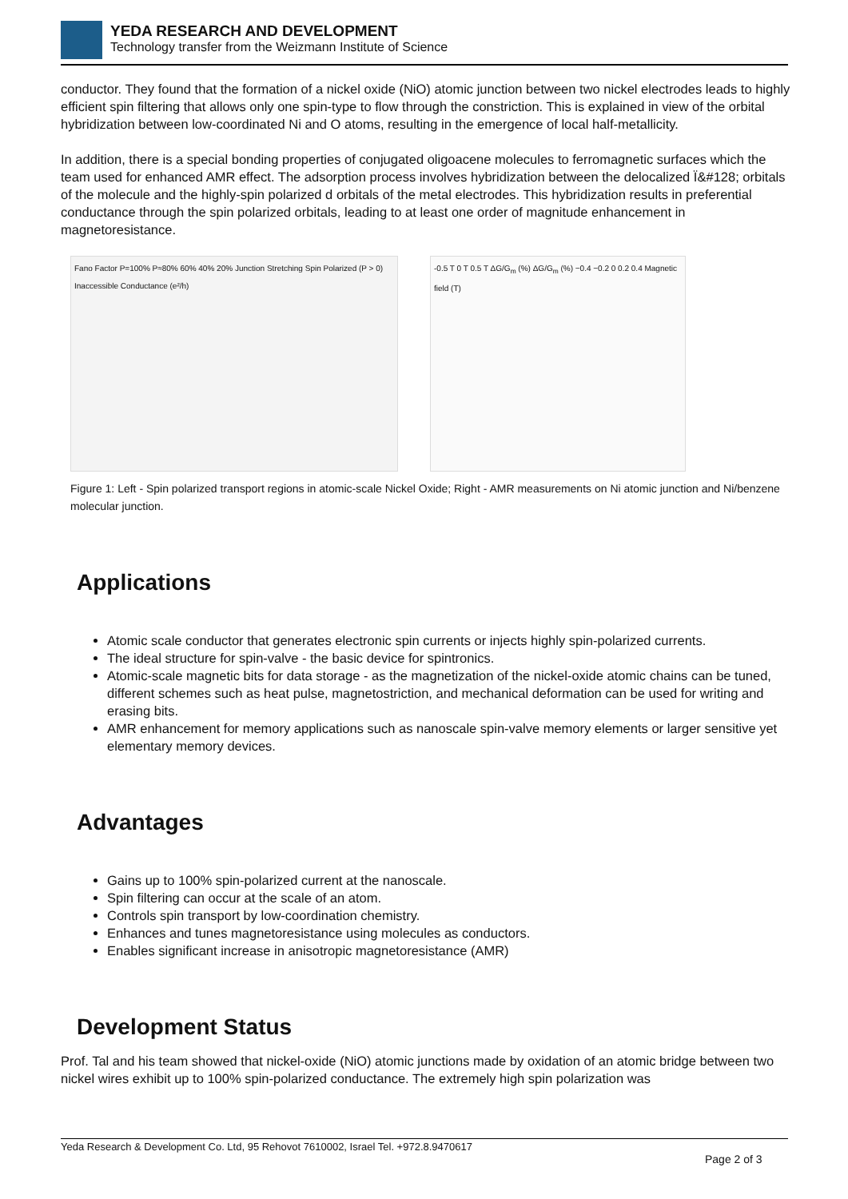YEDA RESEARCH AND DEVELOPMENT
Technology transfer from the Weizmann Institute of Science
conductor. They found that the formation of a nickel oxide (NiO) atomic junction between two nickel electrodes leads to highly efficient spin filtering that allows only one spin-type to flow through the constriction. This is explained in view of the orbital hybridization between low-coordinated Ni and O atoms, resulting in the emergence of local half-metallicity.
In addition, there is a special bonding properties of conjugated oligoacene molecules to ferromagnetic surfaces which the team used for enhanced AMR effect. The adsorption process involves hybridization between the delocalized Ï&#128; orbitals of the molecule and the highly-spin polarized d orbitals of the metal electrodes. This hybridization results in preferential conductance through the spin polarized orbitals, leading to at least one order of magnitude enhancement in magnetoresistance.
Fano Factor P=100% P≈80% 60% 40% 20% Junction Stretching Spin Polarized (P > 0) Inaccessible Conductance (e²/h)
-0.5 T 0 T 0.5 T ΔG/G<sub>m</sub> (%) ΔG/G<sub>m</sub> (%) −0.4 −0.2 0 0.2 0.4 Magnetic field (T)
Figure 1: Left - Spin polarized transport regions in atomic-scale Nickel Oxide; Right - AMR measurements on Ni atomic junction and Ni/benzene molecular junction.
Applications
Atomic scale conductor that generates electronic spin currents or injects highly spin-polarized currents.
The ideal structure for spin-valve - the basic device for spintronics.
Atomic-scale magnetic bits for data storage - as the magnetization of the nickel-oxide atomic chains can be tuned, different schemes such as heat pulse, magnetostriction, and mechanical deformation can be used for writing and erasing bits.
AMR enhancement for memory applications such as nanoscale spin-valve memory elements or larger sensitive yet elementary memory devices.
Advantages
Gains up to 100% spin-polarized current at the nanoscale.
Spin filtering can occur at the scale of an atom.
Controls spin transport by low-coordination chemistry.
Enhances and tunes magnetoresistance using molecules as conductors.
Enables significant increase in anisotropic magnetoresistance (AMR)
Development Status
Prof. Tal and his team showed that nickel-oxide (NiO) atomic junctions made by oxidation of an atomic bridge between two nickel wires exhibit up to 100% spin-polarized conductance. The extremely high spin polarization was
Yeda Research & Development Co. Ltd, 95 Rehovot 7610002, Israel Tel. +972.8.9470617
Page 2 of 3